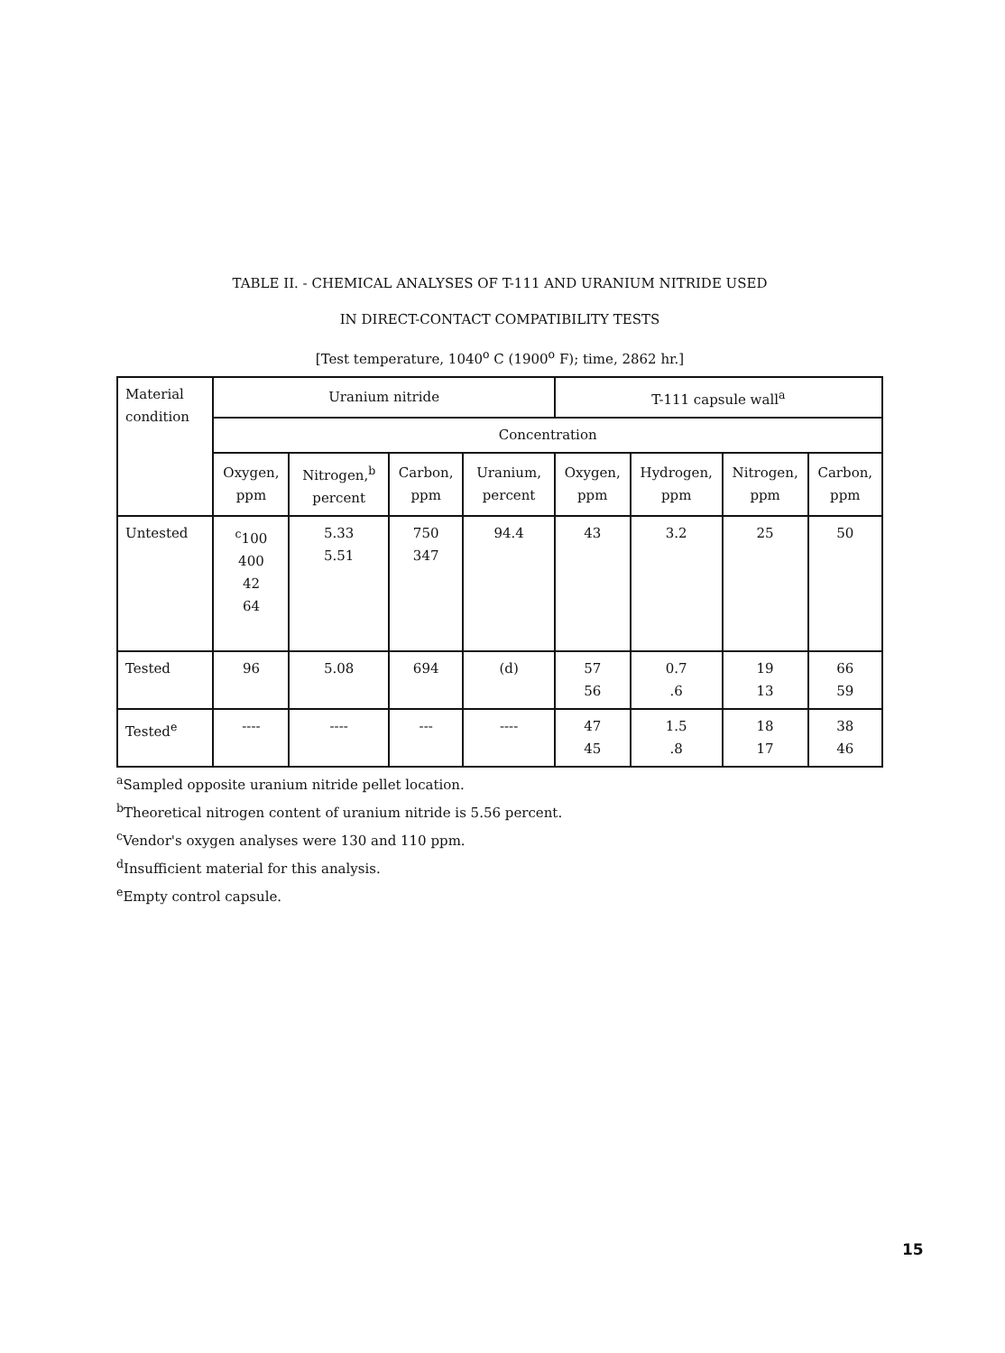TABLE II. - CHEMICAL ANALYSES OF T-111 AND URANIUM NITRIDE USED
IN DIRECT-CONTACT COMPATIBILITY TESTS
[Test temperature, 1040<sup>o</sup> C (1900<sup>o</sup> F); time, 2862 hr.]
| Material condition | Uranium nitride | | | | T-111 capsule wall<sup>a</sup> | | | |
| --- | --- | --- | --- | --- | --- | --- | --- | --- |
| | Concentration | | | | | | | |
| | Oxygen, ppm | Nitrogen,<sup>b</sup> percent | Carbon, ppm | Uranium, percent | Oxygen, ppm | Hydrogen, ppm | Nitrogen, ppm | Carbon, ppm |
| Untested | <sup>c</sup> 100 400 42 64 | 5.33 5.51 | 750 347 | 94.4 | 43 | 3.2 | 25 | 50 |
| Tested | 96 | 5.08 | 694 | (d) | 57 56 | 0.7 .6 | 19 13 | 66 59 |
| Tested<sup>e</sup> | ---- | ---- | --- | ---- | 47 45 | 1.5 .8 | 18 17 | 38 46 |
<sup>a</sup> Sampled opposite uranium nitride pellet location.
<sup>b</sup> Theoretical nitrogen content of uranium nitride is 5.56 percent.
<sup>c</sup> Vendor's oxygen analyses were 130 and 110 ppm.
<sup>d</sup> Insufficient material for this analysis.
<sup>e</sup> Empty control capsule.
15